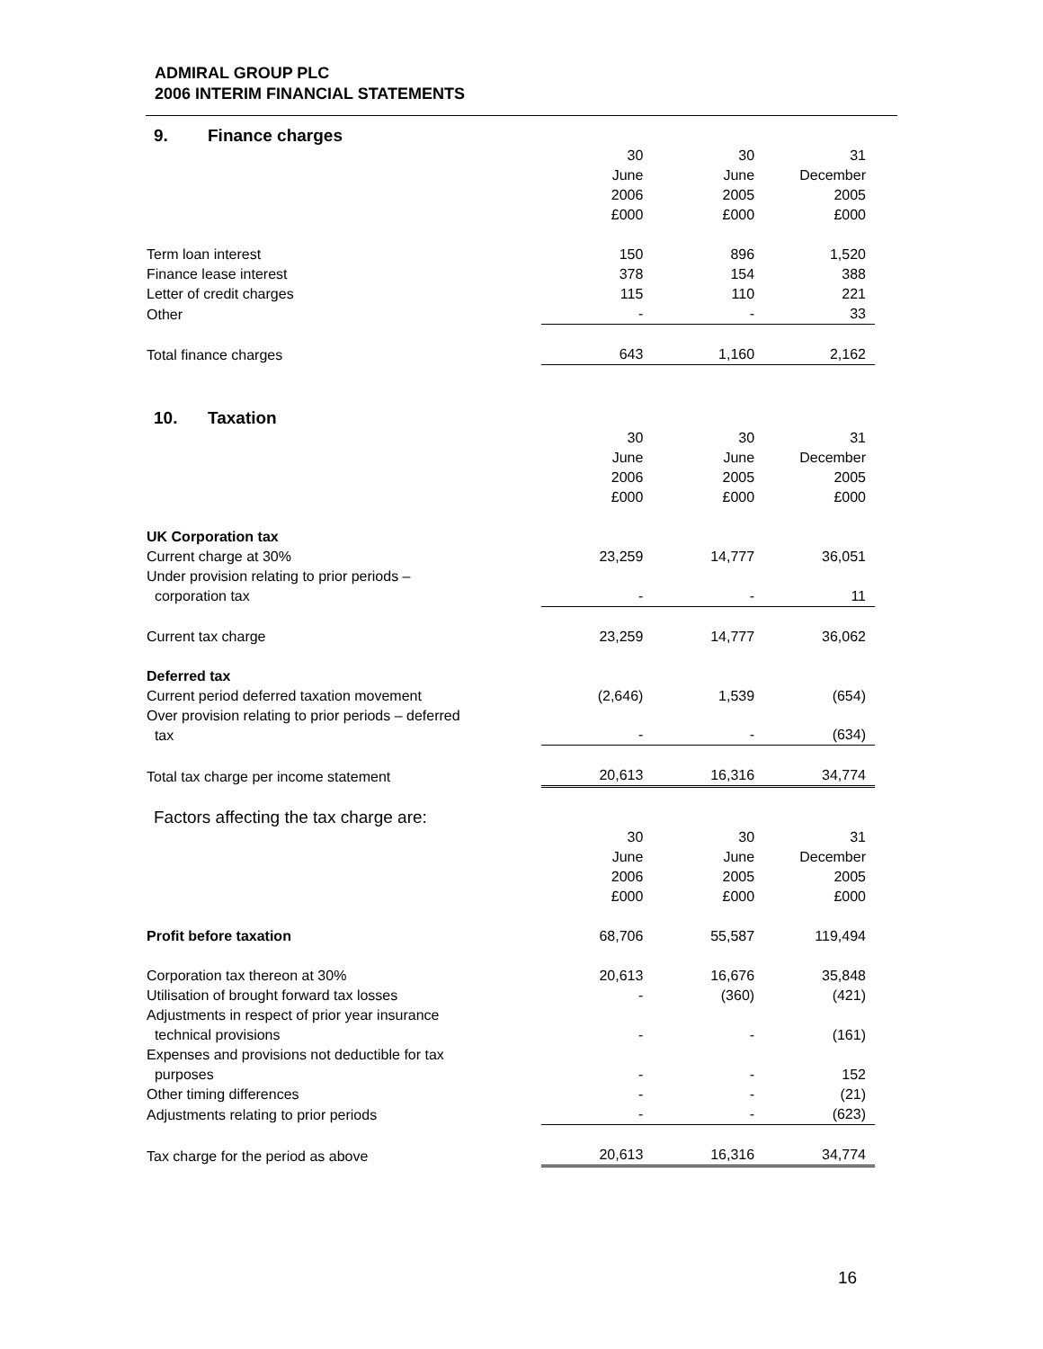ADMIRAL GROUP PLC
2006 INTERIM FINANCIAL STATEMENTS
9. Finance charges
| | 30 June 2006 £000 | 30 June 2005 £000 | 31 December 2005 £000 |
| Term loan interest | 150 | 896 | 1,520 |
| Finance lease interest | 378 | 154 | 388 |
| Letter of credit charges | 115 | 110 | 221 |
| Other | - | - | 33 |
| Total finance charges | 643 | 1,160 | 2,162 |
10. Taxation
| | 30 June 2006 £000 | 30 June 2005 £000 | 31 December 2005 £000 |
| UK Corporation tax | | | |
| Current charge at 30% | 23,259 | 14,777 | 36,051 |
| Under provision relating to prior periods – corporation tax | - | - | 11 |
| Current tax charge | 23,259 | 14,777 | 36,062 |
| Deferred tax | | | |
| Current period deferred taxation movement | (2,646) | 1,539 | (654) |
| Over provision relating to prior periods – deferred tax | - | - | (634) |
| Total tax charge per income statement | 20,613 | 16,316 | 34,774 |
Factors affecting the tax charge are:
| | 30 June 2006 £000 | 30 June 2005 £000 | 31 December 2005 £000 |
| Profit before taxation | 68,706 | 55,587 | 119,494 |
| Corporation tax thereon at 30% | 20,613 | 16,676 | 35,848 |
| Utilisation of brought forward tax losses | - | (360) | (421) |
| Adjustments in respect of prior year insurance technical provisions | - | - | (161) |
| Expenses and provisions not deductible for tax purposes | - | - | 152 |
| Other timing differences | - | - | (21) |
| Adjustments relating to prior periods | - | - | (623) |
| Tax charge for the period as above | 20,613 | 16,316 | 34,774 |
16